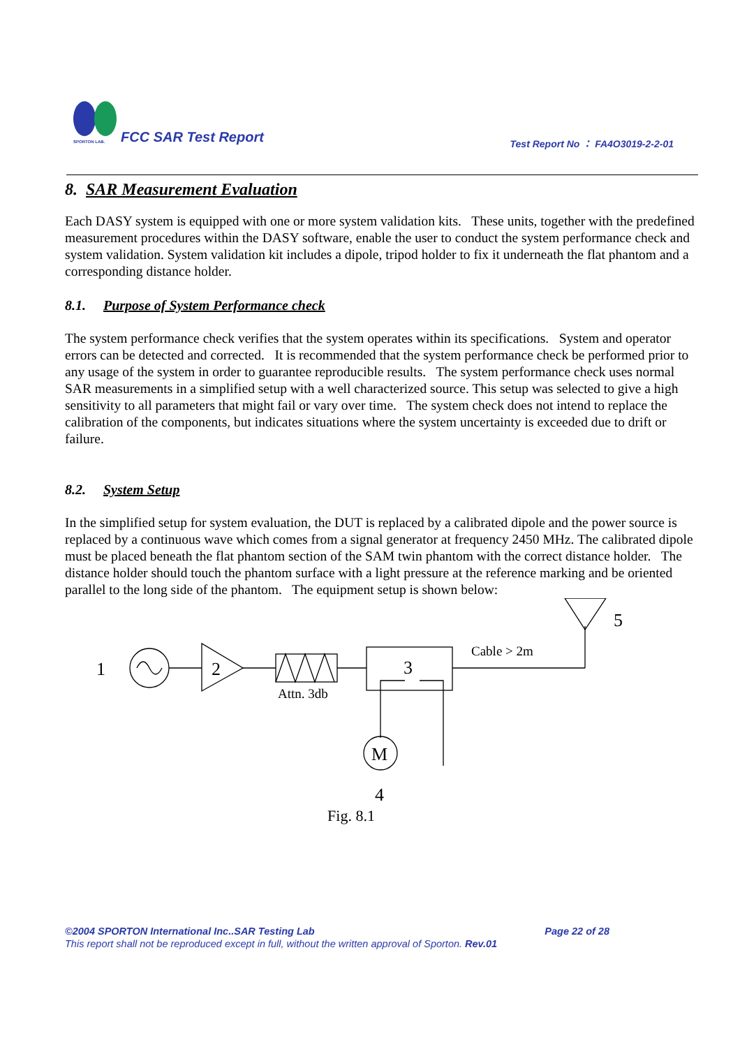SPORTON LAB.
FCC SAR Test Report
Test Report No ： FA4O3019-2-2-01
8. SAR Measurement Evaluation
Each DASY system is equipped with one or more system validation kits. These units, together with the predefined measurement procedures within the DASY software, enable the user to conduct the system performance check and system validation. System validation kit includes a dipole, tripod holder to fix it underneath the flat phantom and a corresponding distance holder.
8.1. Purpose of System Performance check
The system performance check verifies that the system operates within its specifications. System and operator errors can be detected and corrected. It is recommended that the system performance check be performed prior to any usage of the system in order to guarantee reproducible results. The system performance check uses normal SAR measurements in a simplified setup with a well characterized source. This setup was selected to give a high sensitivity to all parameters that might fail or vary over time. The system check does not intend to replace the calibration of the components, but indicates situations where the system uncertainty is exceeded due to drift or failure.
8.2. System Setup
In the simplified setup for system evaluation, the DUT is replaced by a calibrated dipole and the power source is replaced by a continuous wave which comes from a signal generator at frequency 2450 MHz. The calibrated dipole must be placed beneath the flat phantom section of the SAM twin phantom with the correct distance holder. The distance holder should touch the phantom surface with a light pressure at the reference marking and be oriented parallel to the long side of the phantom. The equipment setup is shown below:
1
2
Attn. 3db
3
M
4
Cable > 2m
5
Fig. 8.1
©2004 SPORTON International Inc..SAR Testing Lab Page 22 of 28
This report shall not be reproduced except in full, without the written approval of Sporton. Rev.01